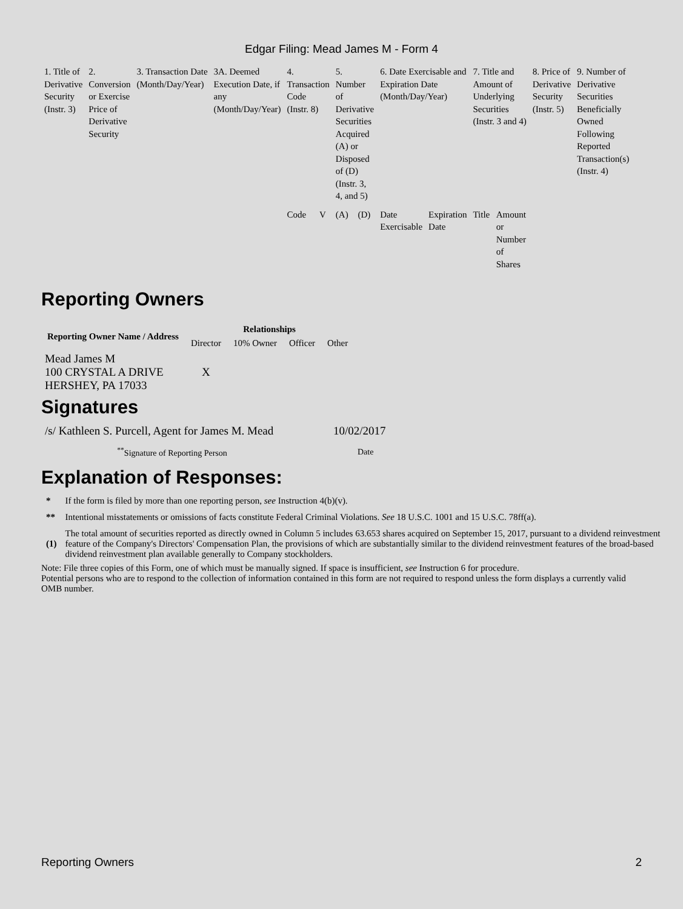Edgar Filing: Mead James M - Form 4
| 1. Title of Derivative Security (Instr. 3) | 2. Conversion or Exercise Price of Derivative Security | 3. Transaction Date (Month/Day/Year) | 3A. Deemed Execution Date, if any (Month/Day/Year) | 4. Transaction Code (Instr. 8) | | 5. Number of Derivative Securities Acquired (A) or Disposed of (D) (Instr. 3, 4, and 5) | | 6. Date Exercisable and Expiration Date (Month/Day/Year) | | 7. Title and Amount of Underlying Securities (Instr. 3 and 4) | | 8. Price of Derivative Security (Instr. 5) | 9. Number of Derivative Securities Beneficially Owned Following Reported Transaction(s) (Instr. 4) |
| | | | | Code | V | (A) | (D) | Date Exercisable | Expiration Date | Title | Amount or Number of Shares | | |
Reporting Owners
| Reporting Owner Name / Address | Relationships | | | |
| --- | --- | --- | --- | --- |
| | Director | 10% Owner | Officer | Other |
| Mead James M 100 CRYSTAL A DRIVE HERSHEY, PA 17033 | X | | | |
Signatures
| /s/ Kathleen S. Purcell, Agent for James M. Mead | 10/02/2017 |
| <sup>**</sup> Signature of Reporting Person | Date |
Explanation of Responses:
| * | If the form is filed by more than one reporting person, see Instruction 4(b)(v). |
| ** | Intentional misstatements or omissions of facts constitute Federal Criminal Violations. See 18 U.S.C. 1001 and 15 U.S.C. 78ff(a). |
| (1) | The total amount of securities reported as directly owned in Column 5 includes 63.653 shares acquired on September 15, 2017, pursuant to a dividend reinvestment feature of the Company's Directors' Compensation Plan, the provisions of which are substantially similar to the dividend reinvestment features of the broad-based dividend reinvestment plan available generally to Company stockholders. |
Note: File three copies of this Form, one of which must be manually signed. If space is insufficient, see Instruction 6 for procedure.
Potential persons who are to respond to the collection of information contained in this form are not required to respond unless the form displays a currently valid OMB number.
Reporting Owners 2